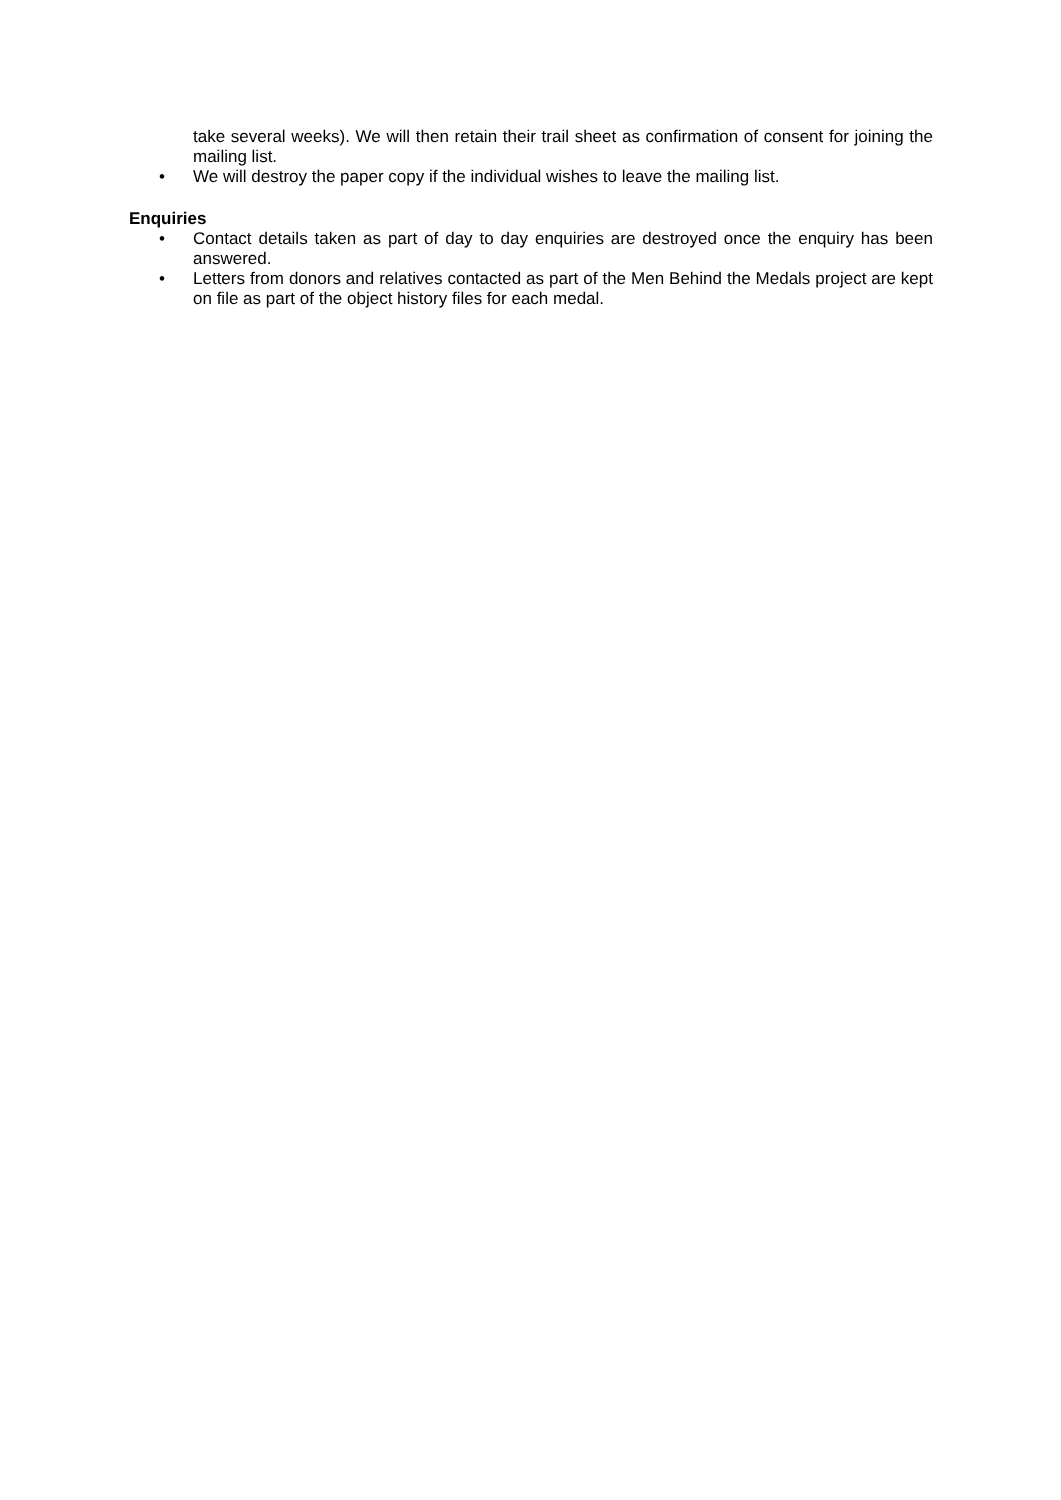take several weeks). We will then retain their trail sheet as confirmation of consent for joining the mailing list.
• We will destroy the paper copy if the individual wishes to leave the mailing list.
Enquiries
• Contact details taken as part of day to day enquiries are destroyed once the enquiry has been answered.
• Letters from donors and relatives contacted as part of the Men Behind the Medals project are kept on file as part of the object history files for each medal.